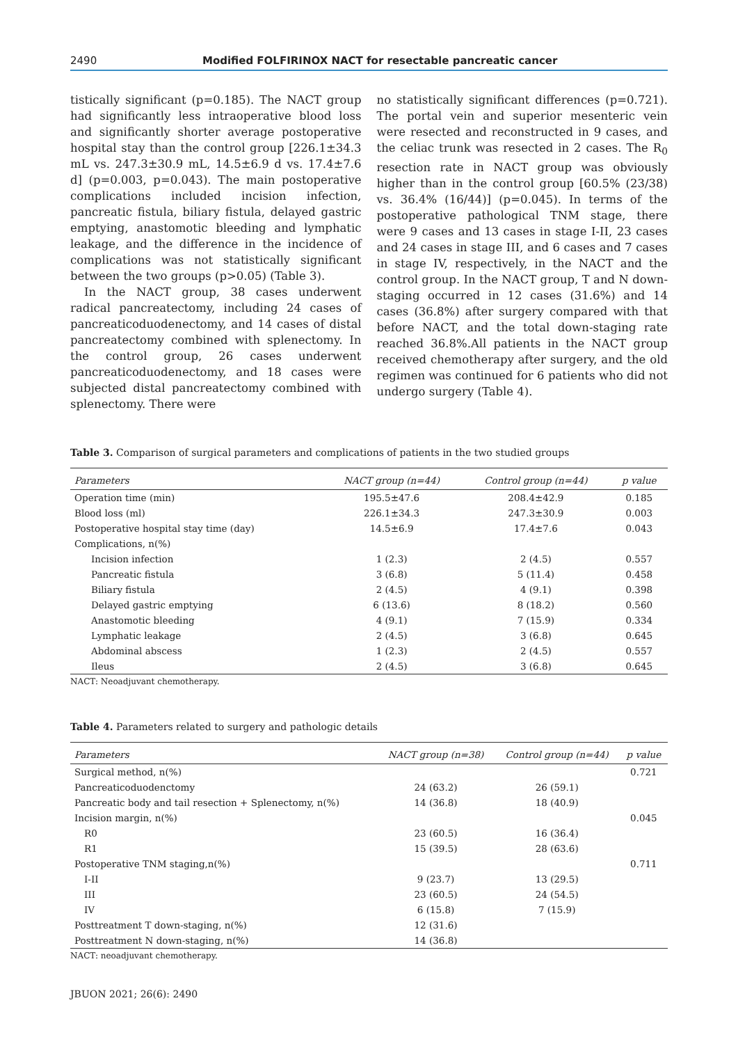2490 Modified FOLFIRINOX NACT for resectable pancreatic cancer
tistically significant (p=0.185). The NACT group had significantly less intraoperative blood loss and significantly shorter average postoperative hospital stay than the control group [226.1±34.3 mL vs. 247.3±30.9 mL, 14.5±6.9 d vs. 17.4±7.6 d] (p=0.003, p=0.043). The main postoperative complications included incision infection, pancreatic fistula, biliary fistula, delayed gastric emptying, anastomotic bleeding and lymphatic leakage, and the difference in the incidence of complications was not statistically significant between the two groups (p>0.05) (Table 3).
In the NACT group, 38 cases underwent radical pancreatectomy, including 24 cases of pancreaticoduodenectomy, and 14 cases of distal pancreatectomy combined with splenectomy. In the control group, 26 cases underwent pancreaticoduodenectomy, and 18 cases were subjected distal pancreatectomy combined with splenectomy. There were
no statistically significant differences (p=0.721). The portal vein and superior mesenteric vein were resected and reconstructed in 9 cases, and the celiac trunk was resected in 2 cases. The R<sub>0</sub> resection rate in NACT group was obviously higher than in the control group [60.5% (23/38) vs. 36.4% (16/44)] (p=0.045). In terms of the postoperative pathological TNM stage, there were 9 cases and 13 cases in stage I-II, 23 cases and 24 cases in stage III, and 6 cases and 7 cases in stage IV, respectively, in the NACT and the control group. In the NACT group, T and N down-staging occurred in 12 cases (31.6%) and 14 cases (36.8%) after surgery compared with that before NACT, and the total down-staging rate reached 36.8%.All patients in the NACT group received chemotherapy after surgery, and the old regimen was continued for 6 patients who did not undergo surgery (Table 4).
Table 3. Comparison of surgical parameters and complications of patients in the two studied groups
| Parameters | NACT group (n=44) | Control group (n=44) | p value |
| --- | --- | --- | --- |
| Operation time (min) | 195.5±47.6 | 208.4±42.9 | 0.185 |
| Blood loss (ml) | 226.1±34.3 | 247.3±30.9 | 0.003 |
| Postoperative hospital stay time (day) | 14.5±6.9 | 17.4±7.6 | 0.043 |
| Complications, n(%) | | | |
| Incision infection | 1 (2.3) | 2 (4.5) | 0.557 |
| Pancreatic fistula | 3 (6.8) | 5 (11.4) | 0.458 |
| Biliary fistula | 2 (4.5) | 4 (9.1) | 0.398 |
| Delayed gastric emptying | 6 (13.6) | 8 (18.2) | 0.560 |
| Anastomotic bleeding | 4 (9.1) | 7 (15.9) | 0.334 |
| Lymphatic leakage | 2 (4.5) | 3 (6.8) | 0.645 |
| Abdominal abscess | 1 (2.3) | 2 (4.5) | 0.557 |
| Ileus | 2 (4.5) | 3 (6.8) | 0.645 |
NACT: Neoadjuvant chemotherapy.
Table 4. Parameters related to surgery and pathologic details
| Parameters | NACT group (n=38) | Control group (n=44) | p value |
| --- | --- | --- | --- |
| Surgical method, n(%) | | | 0.721 |
| Pancreaticoduodenctomy | 24 (63.2) | 26 (59.1) | |
| Pancreatic body and tail resection + Splenectomy, n(%) | 14 (36.8) | 18 (40.9) | |
| Incision margin, n(%) | | | 0.045 |
| R0 | 23 (60.5) | 16 (36.4) | |
| R1 | 15 (39.5) | 28 (63.6) | |
| Postoperative TNM staging,n(%) | | | 0.711 |
| I-II | 9 (23.7) | 13 (29.5) | |
| III | 23 (60.5) | 24 (54.5) | |
| IV | 6 (15.8) | 7 (15.9) | |
| Posttreatment T down-staging, n(%) | 12 (31.6) | | |
| Posttreatment N down-staging, n(%) | 14 (36.8) | | |
NACT: neoadjuvant chemotherapy.
JBUON 2021; 26(6): 2490